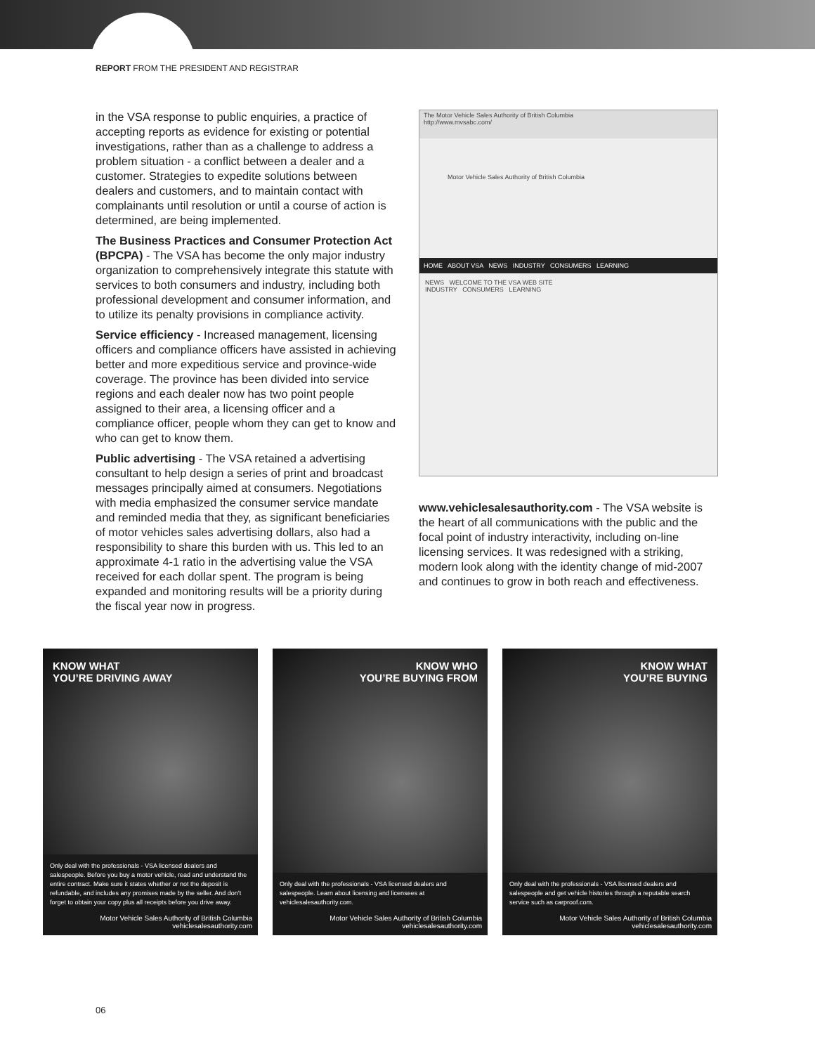REPORT FROM THE PRESIDENT AND REGISTRAR
in the VSA response to public enquiries, a practice of accepting reports as evidence for existing or potential investigations, rather than as a challenge to address a problem situation - a conflict between a dealer and a customer. Strategies to expedite solutions between dealers and customers, and to maintain contact with complainants until resolution or until a course of action is determined, are being implemented.
The Business Practices and Consumer Protection Act (BPCPA) - The VSA has become the only major industry organization to comprehensively integrate this statute with services to both consumers and industry, including both professional development and consumer information, and to utilize its penalty provisions in compliance activity.
Service efficiency - Increased management, licensing officers and compliance officers have assisted in achieving better and more expeditious service and province-wide coverage. The province has been divided into service regions and each dealer now has two point people assigned to their area, a licensing officer and a compliance officer, people whom they can get to know and who can get to know them.
Public advertising - The VSA retained a advertising consultant to help design a series of print and broadcast messages principally aimed at consumers. Negotiations with media emphasized the consumer service mandate and reminded media that they, as significant beneficiaries of motor vehicles sales advertising dollars, also had a responsibility to share this burden with us. This led to an approximate 4-1 ratio in the advertising value the VSA received for each dollar spent. The program is being expanded and monitoring results will be a priority during the fiscal year now in progress.
The Motor Vehicle Sales Authority of British Columbia
http://www.mvsabc.com/
Motor Vehicle Sales Authority of British Columbia
HOME ABOUT VSA NEWS INDUSTRY CONSUMERS LEARNING
NEWS WELCOME TO THE VSA WEB SITE
INDUSTRY CONSUMERS LEARNING
www.vehiclesalesauthority.com - The VSA website is the heart of all communications with the public and the focal point of industry interactivity, including on-line licensing services. It was redesigned with a striking, modern look along with the identity change of mid-2007 and continues to grow in both reach and effectiveness.
KNOW WHAT
YOU’RE DRIVING AWAY
Only deal with the professionals - VSA licensed dealers and salespeople. Before you buy a motor vehicle, read and understand the entire contract. Make sure it states whether or not the deposit is refundable, and includes any promises made by the seller. And don’t forget to obtain your copy plus all receipts before you drive away.
Motor Vehicle Sales Authority of British Columbia
vehiclesalesauthority.com
KNOW WHO
YOU’RE BUYING FROM
Only deal with the professionals - VSA licensed dealers and salespeople. Learn about licensing and licensees at vehiclesalesauthority.com.
Motor Vehicle Sales Authority of British Columbia
vehiclesalesauthority.com
KNOW WHAT
YOU’RE BUYING
Only deal with the professionals - VSA licensed dealers and salespeople and get vehicle histories through a reputable search service such as carproof.com.
Motor Vehicle Sales Authority of British Columbia
vehiclesalesauthority.com
06